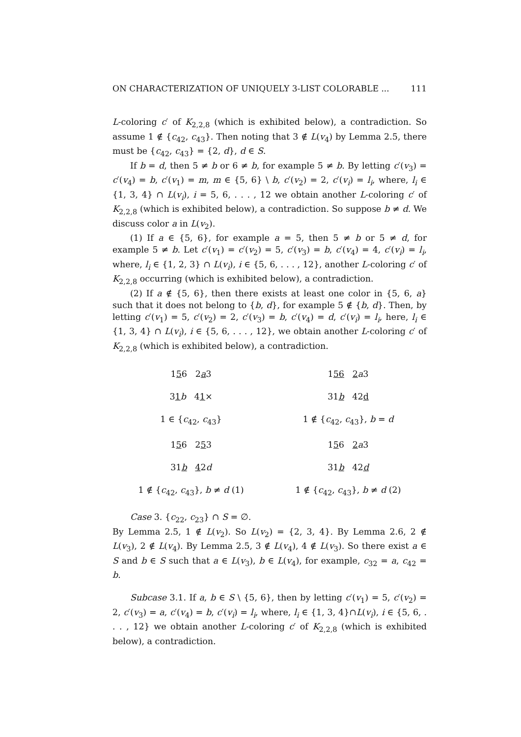ON CHARACTERIZATION OF UNIQUELY 3-LIST COLORABLE ... 111
L-coloring c′ of K<sub>2,2,8</sub> (which is exhibited below), a contradiction. So assume 1 ∉ {c<sub>42</sub>, c<sub>43</sub>}. Then noting that 3 ∉ L(v<sub>4</sub>) by Lemma 2.5, there must be {c<sub>42</sub>, c<sub>43</sub>} = {2, d}, d ∈ S.
If b = d, then 5 ≠ b or 6 ≠ b, for example 5 ≠ b. By letting c′(v<sub>3</sub>) = c′(v<sub>4</sub>) = b, c′(v<sub>1</sub>) = m, m ∈ {5, 6} \ b, c′(v<sub>2</sub>) = 2, c′(v<sub>i</sub>) = l<sub>i</sub>, where, l<sub>i</sub> ∈ {1, 3, 4} ∩ L(v<sub>i</sub>), i = 5, 6, . . . , 12 we obtain another L-coloring c′ of K<sub>2,2,8</sub> (which is exhibited below), a contradiction. So suppose b ≠ d. We discuss color a in L(v<sub>2</sub>).
(1) If a ∈ {5, 6}, for example a = 5, then 5 ≠ b or 5 ≠ d, for example 5 ≠ b. Let c′(v<sub>1</sub>) = c′(v<sub>2</sub>) = 5, c′(v<sub>3</sub>) = b, c′(v<sub>4</sub>) = 4, c′(v<sub>i</sub>) = l<sub>i</sub>, where, l<sub>i</sub> ∈ {1, 2, 3} ∩ L(v<sub>i</sub>), i ∈ {5, 6, . . . , 12}, another L-coloring c′ of K<sub>2,2,8</sub> occurring (which is exhibited below), a contradiction.
(2) If a ∉ {5, 6}, then there exists at least one color in {5, 6, a} such that it does not belong to {b, d}, for example 5 ∉ {b, d}. Then, by letting c′(v<sub>1</sub>) = 5, c′(v<sub>2</sub>) = 2, c′(v<sub>3</sub>) = b, c′(v<sub>4</sub>) = d, c′(v<sub>i</sub>) = l<sub>i</sub>, here, l<sub>i</sub> ∈ {1, 3, 4} ∩ L(v<sub>i</sub>), i ∈ {5, 6, . . . , 12}, we obtain another L-coloring c′ of K<sub>2,2,8</sub> (which is exhibited below), a contradiction.
156 2a3
156 2 a3
31 b 41×
31b 42d
1 ∈ {c<sub>42</sub>, c<sub>43</sub>}
1 ∉ {c<sub>42</sub>, c<sub>43</sub>}, b = d
156 253
156 2 a3
31b 42d
31b 42d
1 ∉ {c<sub>42</sub>, c<sub>43</sub>}, b ≠ d (1)
1 ∉ {c<sub>42</sub>, c<sub>43</sub>}, b ≠ d (2)
Case 3. {c<sub>22</sub>, c<sub>23</sub>} ∩ S = ∅.
By Lemma 2.5, 1 ∉ L(v<sub>2</sub>). So L(v<sub>2</sub>) = {2, 3, 4}. By Lemma 2.6, 2 ∉ L(v<sub>3</sub>), 2 ∉ L(v<sub>4</sub>). By Lemma 2.5, 3 ∉ L(v<sub>4</sub>), 4 ∉ L(v<sub>3</sub>). So there exist a ∈ S and b ∈ S such that a ∈ L(v<sub>3</sub>), b ∈ L(v<sub>4</sub>), for example, c<sub>32</sub> = a, c<sub>42</sub> = b.
Subcase 3.1. If a, b ∈ S \ {5, 6}, then by letting c′(v<sub>1</sub>) = 5, c′(v<sub>2</sub>) = 2, c′(v<sub>3</sub>) = a, c′(v<sub>4</sub>) = b, c′(v<sub>i</sub>) = l<sub>i</sub>, where, l<sub>i</sub> ∈ {1, 3, 4}∩L(v<sub>i</sub>), i ∈ {5, 6, . . . , 12} we obtain another L-coloring c′ of K<sub>2,2,8</sub> (which is exhibited below), a contradiction.